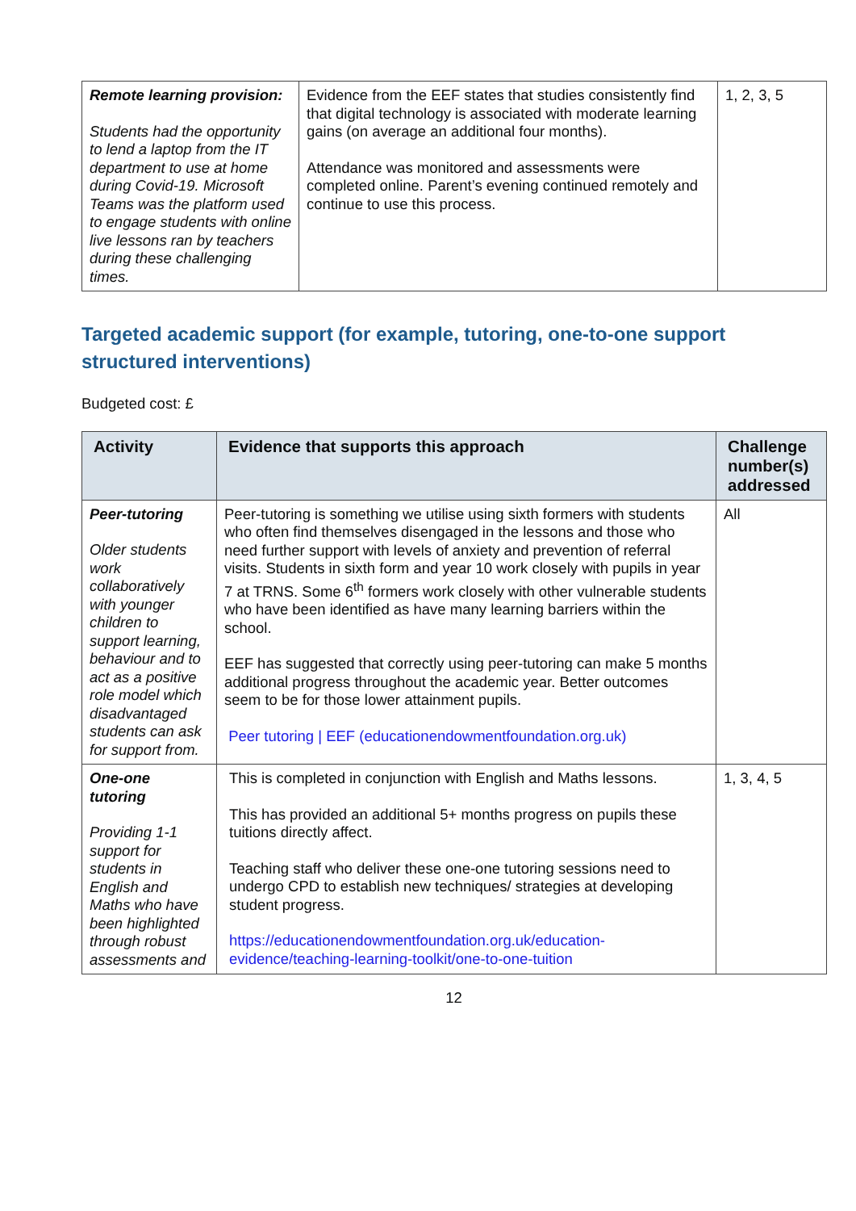| Remote learning provision: Students had the opportunity to lend a laptop from the IT department to use at home during Covid-19. Microsoft Teams was the platform used to engage students with online live lessons ran by teachers during these challenging times. | Evidence from the EEF states that studies consistently find that digital technology is associated with moderate learning gains (on average an additional four months). Attendance was monitored and assessments were completed online. Parent’s evening continued remotely and continue to use this process. | 1, 2, 3, 5 |
Targeted academic support (for example, tutoring, one-to-one support structured interventions)
Budgeted cost: £
| Activity | Evidence that supports this approach | Challenge number(s) addressed |
| --- | --- | --- |
| Peer-tutoring Older students work collaboratively with younger children to support learning, behaviour and to act as a positive role model which disadvantaged students can ask for support from. | Peer-tutoring is something we utilise using sixth formers with students who often find themselves disengaged in the lessons and those who need further support with levels of anxiety and prevention of referral visits. Students in sixth form and year 10 work closely with pupils in year 7 at TRNS. Some 6<sup>th</sup> formers work closely with other vulnerable students who have been identified as have many learning barriers within the school. EEF has suggested that correctly using peer-tutoring can make 5 months additional progress throughout the academic year. Better outcomes seem to be for those lower attainment pupils. Peer tutoring / EEF (educationendowmentfoundation.org.uk) | All |
| One-one tutoring Providing 1-1 support for students in English and Maths who have been highlighted through robust assessments and | This is completed in conjunction with English and Maths lessons. This has provided an additional 5+ months progress on pupils these tuitions directly affect. Teaching staff who deliver these one-one tutoring sessions need to undergo CPD to establish new techniques/ strategies at developing student progress. https://educationendowmentfoundation.org.uk/education-evidence/teaching-learning-toolkit/one-to-one-tuition | 1, 3, 4, 5 |
12